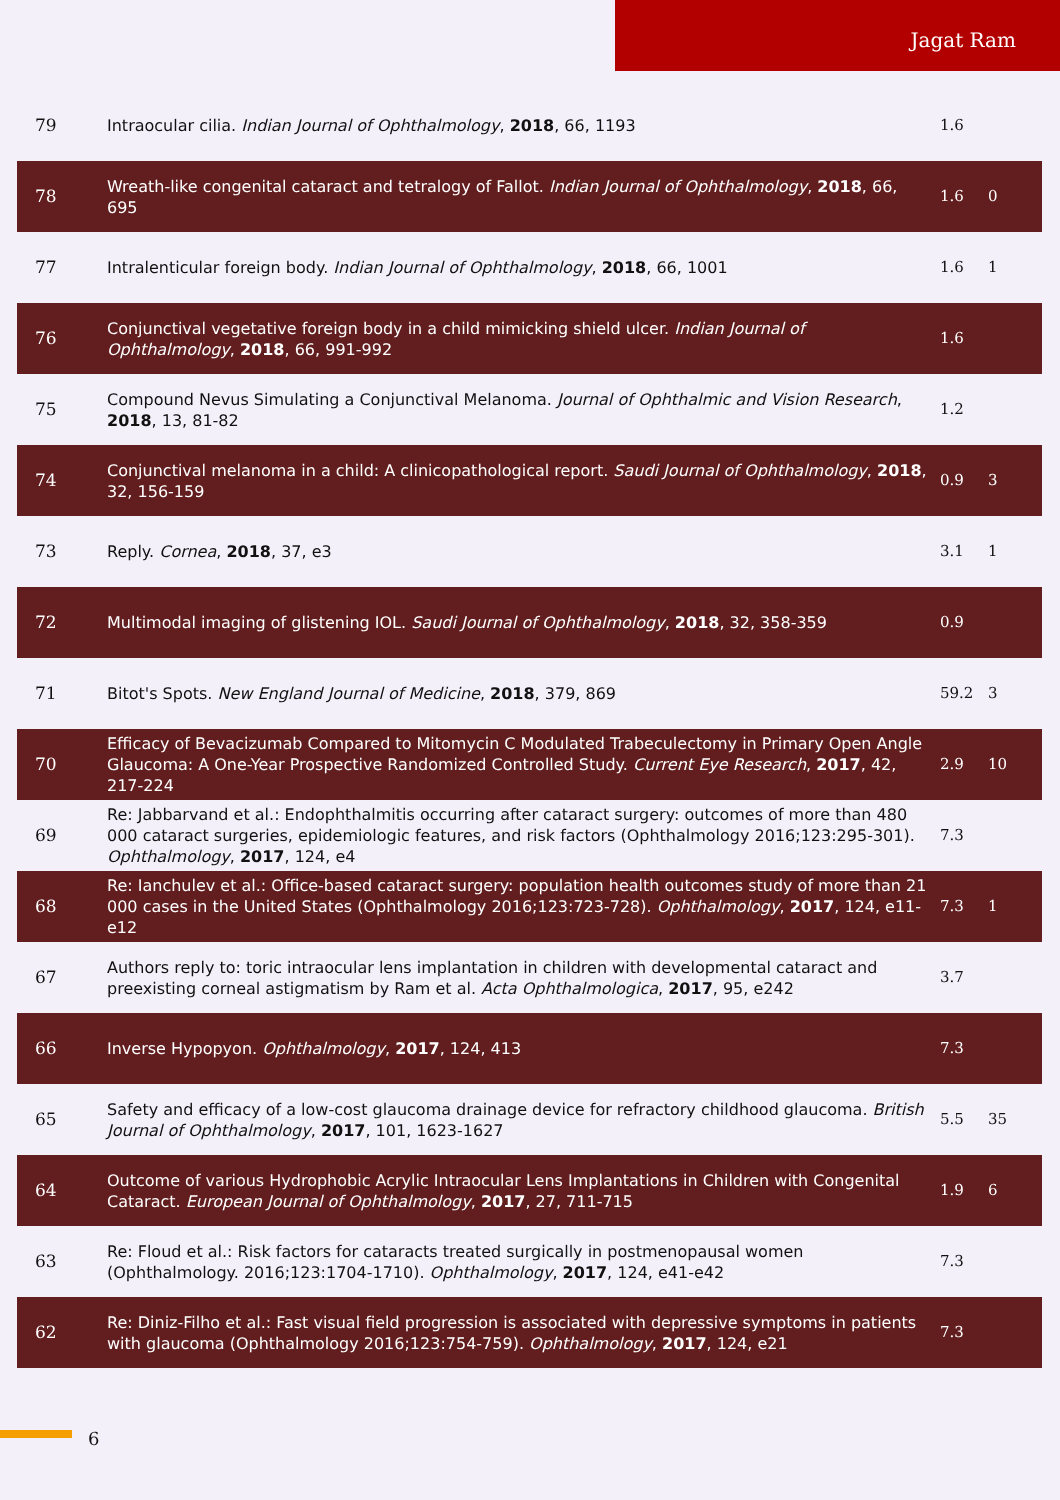Jagat Ram
| 79 | Intraocular cilia. Indian Journal of Ophthalmology , 2018 , 66, 1193 | 1.6 | |
| 78 | Wreath-like congenital cataract and tetralogy of Fallot. Indian Journal of Ophthalmology , 2018 , 66, 695 | 1.6 | 0 |
| 77 | Intralenticular foreign body. Indian Journal of Ophthalmology , 2018 , 66, 1001 | 1.6 | 1 |
| 76 | Conjunctival vegetative foreign body in a child mimicking shield ulcer. Indian Journal of Ophthalmology , 2018 , 66, 991-992 | 1.6 | |
| 75 | Compound Nevus Simulating a Conjunctival Melanoma. Journal of Ophthalmic and Vision Research , 2018 , 13, 81-82 | 1.2 | |
| 74 | Conjunctival melanoma in a child: A clinicopathological report. Saudi Journal of Ophthalmology , 2018 , 32, 156-159 | 0.9 | 3 |
| 73 | Reply. Cornea , 2018 , 37, e3 | 3.1 | 1 |
| 72 | Multimodal imaging of glistening IOL. Saudi Journal of Ophthalmology , 2018 , 32, 358-359 | 0.9 | |
| 71 | Bitot's Spots. New England Journal of Medicine , 2018 , 379, 869 | 59.2 | 3 |
| 70 | Efficacy of Bevacizumab Compared to Mitomycin C Modulated Trabeculectomy in Primary Open Angle Glaucoma: A One-Year Prospective Randomized Controlled Study. Current Eye Research , 2017 , 42, 217-224 | 2.9 | 10 |
| 69 | Re: Jabbarvand et al.: Endophthalmitis occurring after cataract surgery: outcomes of more than 480 000 cataract surgeries, epidemiologic features, and risk factors (Ophthalmology 2016;123:295-301). Ophthalmology , 2017 , 124, e4 | 7.3 | |
| 68 | Re: Ianchulev et al.: Office-based cataract surgery: population health outcomes study of more than 21 000 cases in the United States (Ophthalmology 2016;123:723-728). Ophthalmology , 2017 , 124, e11-e12 | 7.3 | 1 |
| 67 | Authors reply to: toric intraocular lens implantation in children with developmental cataract and preexisting corneal astigmatism by Ram et al. Acta Ophthalmologica , 2017 , 95, e242 | 3.7 | |
| 66 | Inverse Hypopyon. Ophthalmology , 2017 , 124, 413 | 7.3 | |
| 65 | Safety and efficacy of a low-cost glaucoma drainage device for refractory childhood glaucoma. British Journal of Ophthalmology , 2017 , 101, 1623-1627 | 5.5 | 35 |
| 64 | Outcome of various Hydrophobic Acrylic Intraocular Lens Implantations in Children with Congenital Cataract. European Journal of Ophthalmology , 2017 , 27, 711-715 | 1.9 | 6 |
| 63 | Re: Floud et al.: Risk factors for cataracts treated surgically in postmenopausal women (Ophthalmology. 2016;123:1704-1710). Ophthalmology , 2017 , 124, e41-e42 | 7.3 | |
| 62 | Re: Diniz-Filho et al.: Fast visual field progression is associated with depressive symptoms in patients with glaucoma (Ophthalmology 2016;123:754-759). Ophthalmology , 2017 , 124, e21 | 7.3 | |
6